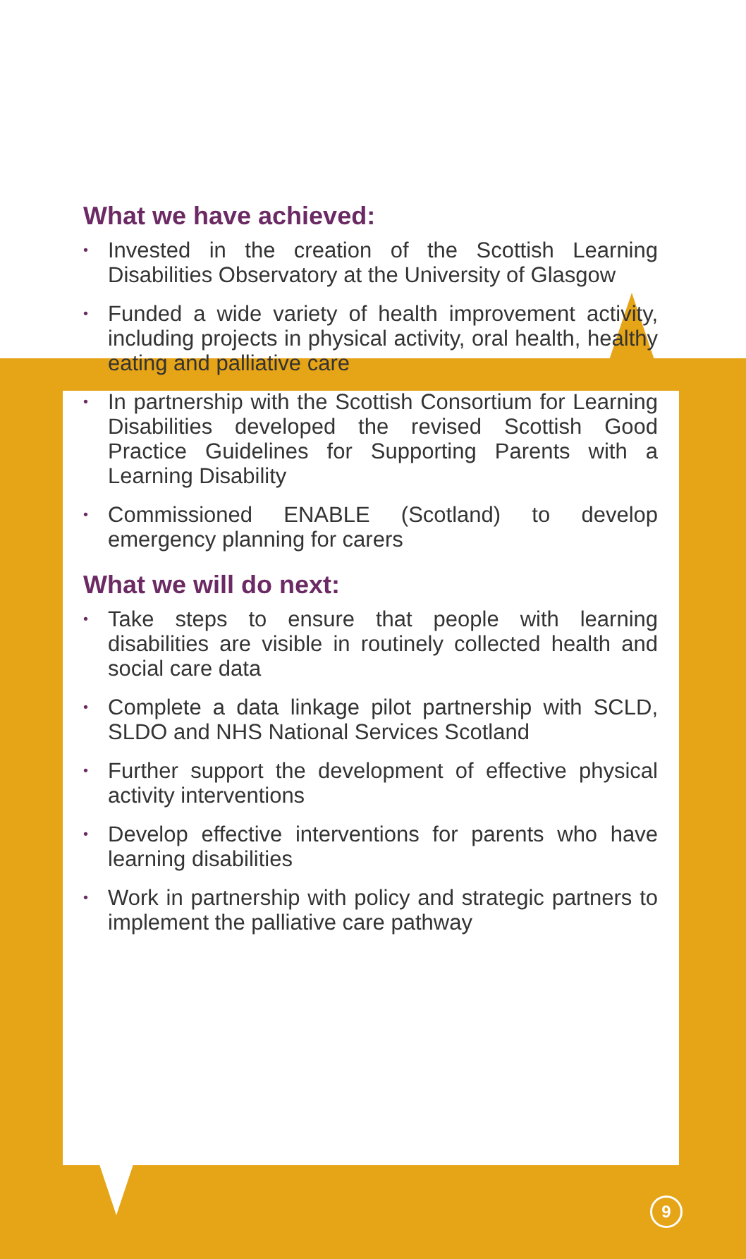What we have achieved:
• Invested in the creation of the Scottish Learning Disabilities Observatory at the University of Glasgow
• Funded a wide variety of health improvement activity, including projects in physical activity, oral health, healthy eating and palliative care
• In partnership with the Scottish Consortium for Learning Disabilities developed the revised Scottish Good Practice Guidelines for Supporting Parents with a Learning Disability
• Commissioned ENABLE (Scotland) to develop emergency planning for carers
What we will do next:
• Take steps to ensure that people with learning disabilities are visible in routinely collected health and social care data
• Complete a data linkage pilot partnership with SCLD, SLDO and NHS National Services Scotland
• Further support the development of effective physical activity interventions
• Develop effective interventions for parents who have learning disabilities
• Work in partnership with policy and strategic partners to implement the palliative care pathway
9